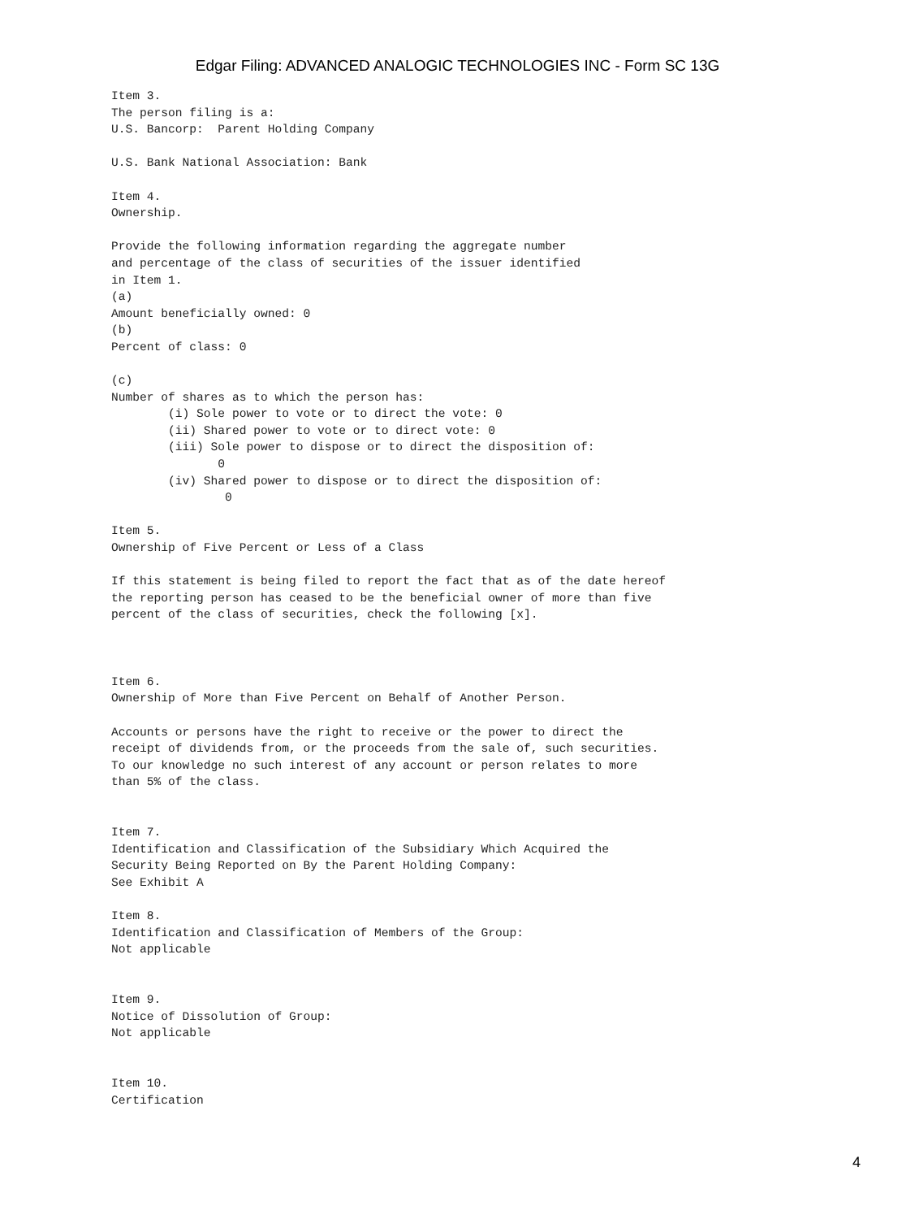Edgar Filing: ADVANCED ANALOGIC TECHNOLOGIES INC - Form SC 13G
Item 3.
The person filing is a:
U.S. Bancorp:  Parent Holding Company

U.S. Bank National Association: Bank

Item 4.
Ownership.

Provide the following information regarding the aggregate number
and percentage of the class of securities of the issuer identified
in Item 1.
(a)
Amount beneficially owned: 0
(b)
Percent of class: 0

(c)
Number of shares as to which the person has:
        (i) Sole power to vote or to direct the vote: 0
        (ii) Shared power to vote or to direct vote: 0
        (iii) Sole power to dispose or to direct the disposition of:
               0
        (iv) Shared power to dispose or to direct the disposition of:
                0

Item 5.
Ownership of Five Percent or Less of a Class

If this statement is being filed to report the fact that as of the date hereof
the reporting person has ceased to be the beneficial owner of more than five
percent of the class of securities, check the following [x].



Item 6.
Ownership of More than Five Percent on Behalf of Another Person.

Accounts or persons have the right to receive or the power to direct the
receipt of dividends from, or the proceeds from the sale of, such securities.
To our knowledge no such interest of any account or person relates to more
than 5% of the class.


Item 7.
Identification and Classification of the Subsidiary Which Acquired the
Security Being Reported on By the Parent Holding Company:
See Exhibit A

Item 8.
Identification and Classification of Members of the Group:
Not applicable


Item 9.
Notice of Dissolution of Group:
Not applicable


Item 10.
Certification
4